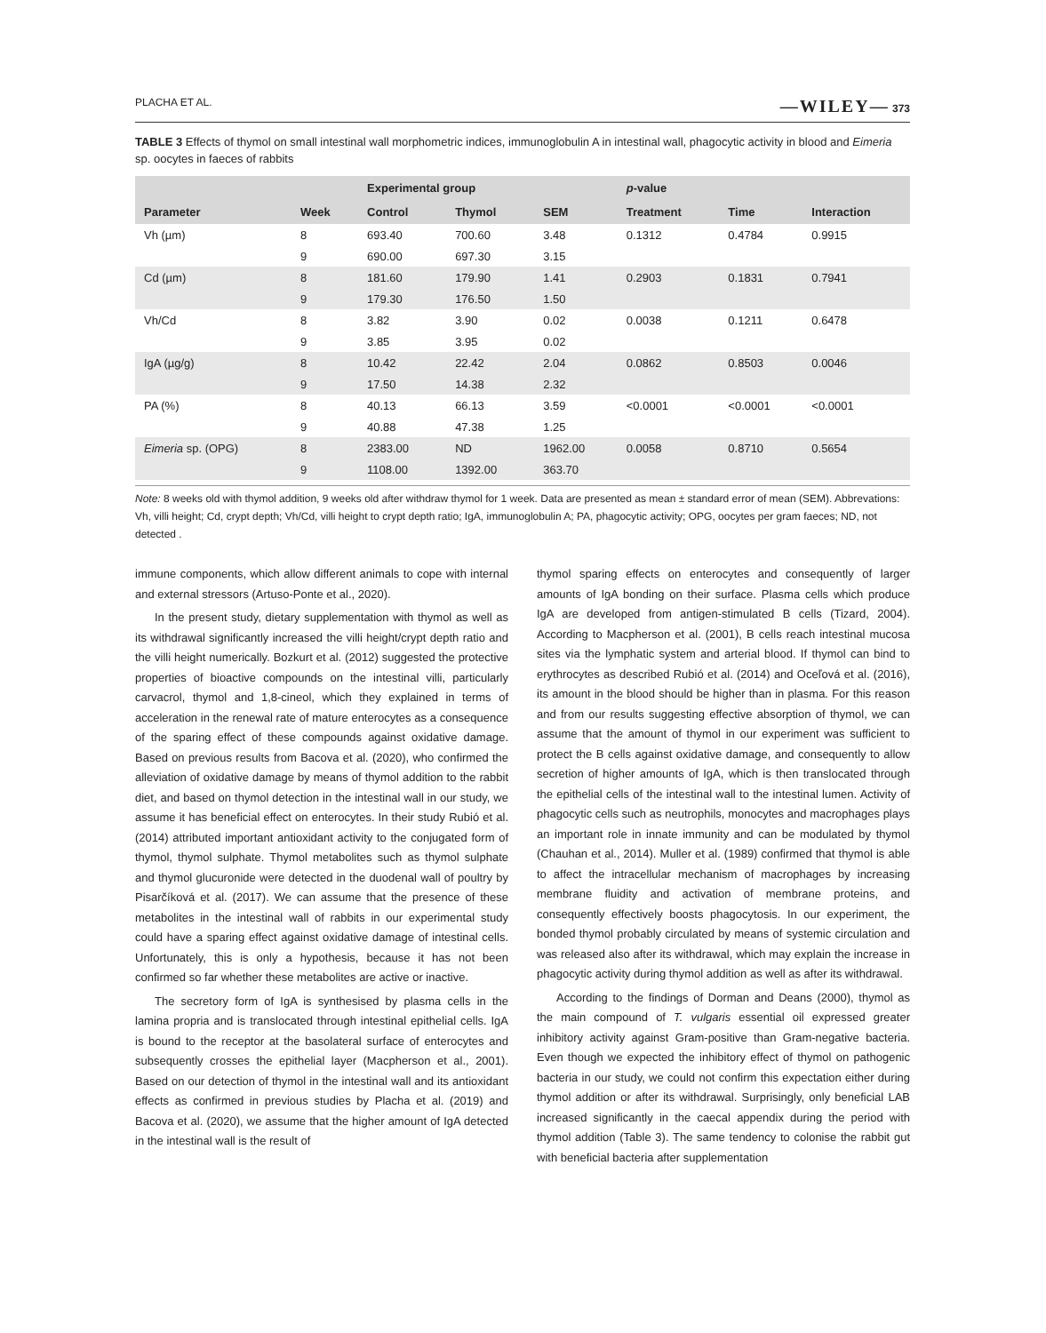PLACHA ET AL. —WILEY— 373
TABLE 3 Effects of thymol on small intestinal wall morphometric indices, immunoglobulin A in intestinal wall, phagocytic activity in blood and Eimeria sp. oocytes in faeces of rabbits
| | | Experimental group | | | p -value | | |
| --- | --- | --- | --- | --- | --- | --- | --- |
| Parameter | Week | Control | Thymol | SEM | Treatment | Time | Interaction |
| Vh (µm) | 8 | 693.40 | 700.60 | 3.48 | 0.1312 | 0.4784 | 0.9915 |
| | 9 | 690.00 | 697.30 | 3.15 | | | |
| Cd (µm) | 8 | 181.60 | 179.90 | 1.41 | 0.2903 | 0.1831 | 0.7941 |
| | 9 | 179.30 | 176.50 | 1.50 | | | |
| Vh/Cd | 8 | 3.82 | 3.90 | 0.02 | 0.0038 | 0.1211 | 0.6478 |
| | 9 | 3.85 | 3.95 | 0.02 | | | |
| IgA (µg/g) | 8 | 10.42 | 22.42 | 2.04 | 0.0862 | 0.8503 | 0.0046 |
| | 9 | 17.50 | 14.38 | 2.32 | | | |
| PA (%) | 8 | 40.13 | 66.13 | 3.59 | <0.0001 | <0.0001 | <0.0001 |
| | 9 | 40.88 | 47.38 | 1.25 | | | |
| Eimeria sp. (OPG) | 8 | 2383.00 | ND | 1962.00 | 0.0058 | 0.8710 | 0.5654 |
| | 9 | 1108.00 | 1392.00 | 363.70 | | | |
Note: 8 weeks old with thymol addition, 9 weeks old after withdraw thymol for 1 week. Data are presented as mean ± standard error of mean (SEM). Abbrevations: Vh, villi height; Cd, crypt depth; Vh/Cd, villi height to crypt depth ratio; IgA, immunoglobulin A; PA, phagocytic activity; OPG, oocytes per gram faeces; ND, not detected .
immune components, which allow different animals to cope with internal and external stressors (Artuso-Ponte et al., 2020).
In the present study, dietary supplementation with thymol as well as its withdrawal significantly increased the villi height/crypt depth ratio and the villi height numerically. Bozkurt et al. (2012) suggested the protective properties of bioactive compounds on the intestinal villi, particularly carvacrol, thymol and 1,8-cineol, which they explained in terms of acceleration in the renewal rate of mature enterocytes as a consequence of the sparing effect of these compounds against oxidative damage. Based on previous results from Bacova et al. (2020), who confirmed the alleviation of oxidative damage by means of thymol addition to the rabbit diet, and based on thymol detection in the intestinal wall in our study, we assume it has beneficial effect on enterocytes. In their study Rubió et al. (2014) attributed important antioxidant activity to the conjugated form of thymol, thymol sulphate. Thymol metabolites such as thymol sulphate and thymol glucuronide were detected in the duodenal wall of poultry by Pisarčíková et al. (2017). We can assume that the presence of these metabolites in the intestinal wall of rabbits in our experimental study could have a sparing effect against oxidative damage of intestinal cells. Unfortunately, this is only a hypothesis, because it has not been confirmed so far whether these metabolites are active or inactive.
The secretory form of IgA is synthesised by plasma cells in the lamina propria and is translocated through intestinal epithelial cells. IgA is bound to the receptor at the basolateral surface of enterocytes and subsequently crosses the epithelial layer (Macpherson et al., 2001). Based on our detection of thymol in the intestinal wall and its antioxidant effects as confirmed in previous studies by Placha et al. (2019) and Bacova et al. (2020), we assume that the higher amount of IgA detected in the intestinal wall is the result of
thymol sparing effects on enterocytes and consequently of larger amounts of IgA bonding on their surface. Plasma cells which produce IgA are developed from antigen-stimulated B cells (Tizard, 2004). According to Macpherson et al. (2001), B cells reach intestinal mucosa sites via the lymphatic system and arterial blood. If thymol can bind to erythrocytes as described Rubió et al. (2014) and Oceľová et al. (2016), its amount in the blood should be higher than in plasma. For this reason and from our results suggesting effective absorption of thymol, we can assume that the amount of thymol in our experiment was sufficient to protect the B cells against oxidative damage, and consequently to allow secretion of higher amounts of IgA, which is then translocated through the epithelial cells of the intestinal wall to the intestinal lumen. Activity of phagocytic cells such as neutrophils, monocytes and macrophages plays an important role in innate immunity and can be modulated by thymol (Chauhan et al., 2014). Muller et al. (1989) confirmed that thymol is able to affect the intracellular mechanism of macrophages by increasing membrane fluidity and activation of membrane proteins, and consequently effectively boosts phagocytosis. In our experiment, the bonded thymol probably circulated by means of systemic circulation and was released also after its withdrawal, which may explain the increase in phagocytic activity during thymol addition as well as after its withdrawal.
According to the findings of Dorman and Deans (2000), thymol as the main compound of T. vulgaris essential oil expressed greater inhibitory activity against Gram-positive than Gram-negative bacteria. Even though we expected the inhibitory effect of thymol on pathogenic bacteria in our study, we could not confirm this expectation either during thymol addition or after its withdrawal. Surprisingly, only beneficial LAB increased significantly in the caecal appendix during the period with thymol addition (Table 3). The same tendency to colonise the rabbit gut with beneficial bacteria after supplementation